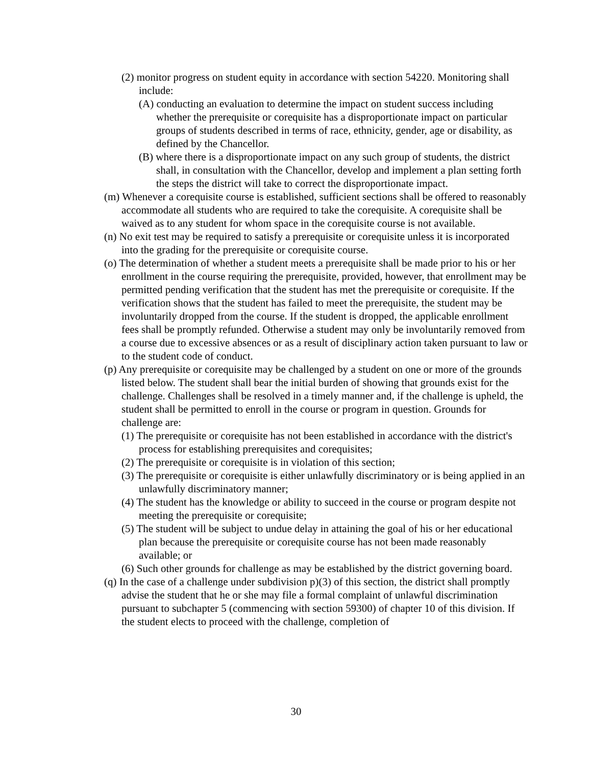(2) monitor progress on student equity in accordance with section 54220. Monitoring shall include:
(A) conducting an evaluation to determine the impact on student success including whether the prerequisite or corequisite has a disproportionate impact on particular groups of students described in terms of race, ethnicity, gender, age or disability, as defined by the Chancellor.
(B) where there is a disproportionate impact on any such group of students, the district shall, in consultation with the Chancellor, develop and implement a plan setting forth the steps the district will take to correct the disproportionate impact.
(m) Whenever a corequisite course is established, sufficient sections shall be offered to reasonably accommodate all students who are required to take the corequisite. A corequisite shall be waived as to any student for whom space in the corequisite course is not available.
(n) No exit test may be required to satisfy a prerequisite or corequisite unless it is incorporated into the grading for the prerequisite or corequisite course.
(o) The determination of whether a student meets a prerequisite shall be made prior to his or her enrollment in the course requiring the prerequisite, provided, however, that enrollment may be permitted pending verification that the student has met the prerequisite or corequisite. If the verification shows that the student has failed to meet the prerequisite, the student may be involuntarily dropped from the course. If the student is dropped, the applicable enrollment fees shall be promptly refunded. Otherwise a student may only be involuntarily removed from a course due to excessive absences or as a result of disciplinary action taken pursuant to law or to the student code of conduct.
(p) Any prerequisite or corequisite may be challenged by a student on one or more of the grounds listed below. The student shall bear the initial burden of showing that grounds exist for the challenge. Challenges shall be resolved in a timely manner and, if the challenge is upheld, the student shall be permitted to enroll in the course or program in question. Grounds for challenge are:
(1) The prerequisite or corequisite has not been established in accordance with the district's process for establishing prerequisites and corequisites;
(2) The prerequisite or corequisite is in violation of this section;
(3) The prerequisite or corequisite is either unlawfully discriminatory or is being applied in an unlawfully discriminatory manner;
(4) The student has the knowledge or ability to succeed in the course or program despite not meeting the prerequisite or corequisite;
(5) The student will be subject to undue delay in attaining the goal of his or her educational plan because the prerequisite or corequisite course has not been made reasonably available; or
(6) Such other grounds for challenge as may be established by the district governing board.
(q) In the case of a challenge under subdivision p)(3) of this section, the district shall promptly advise the student that he or she may file a formal complaint of unlawful discrimination pursuant to subchapter 5 (commencing with section 59300) of chapter 10 of this division. If the student elects to proceed with the challenge, completion of
30